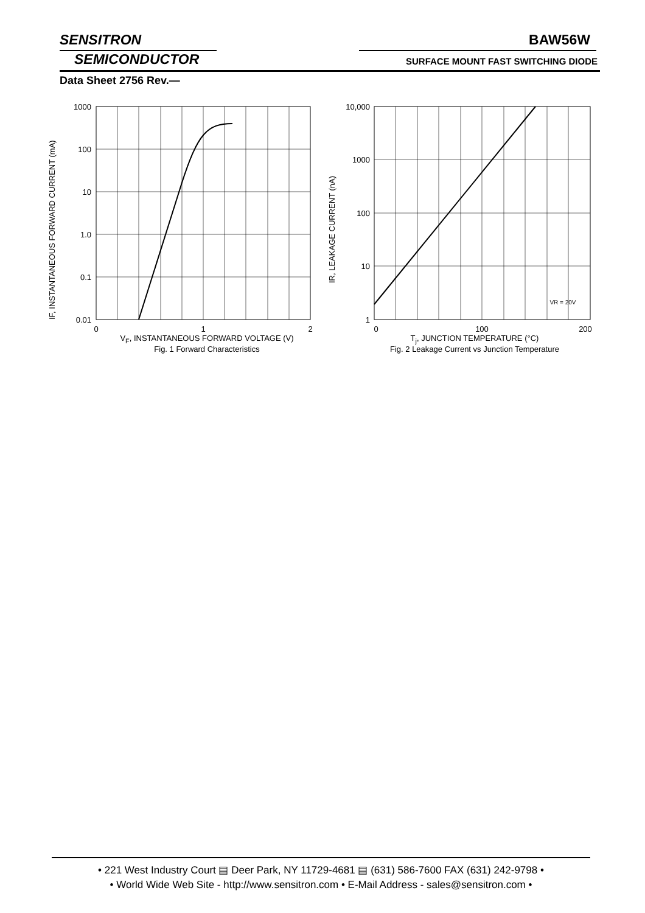SENSITRON
SEMICONDUCTOR
BAW56W
SURFACE MOUNT FAST SWITCHING DIODE
Data Sheet 2756 Rev.—
IF, INSTANTANEOUS FORWARD CURRENT (mA)
1000
100
10
1.0
0.1
0.01
0
1
2
V<sub>F</sub>, INSTANTANEOUS FORWARD VOLTAGE (V)
Fig. 1 Forward Characteristics
IR, LEAKAGE CURRENT (nA)
VR = 20V
10,000
1000
100
10
1
0
100
200
T<sub>j</sub>, JUNCTION TEMPERATURE (°C)
Fig. 2 Leakage Current vs Junction Temperature
• 221 West Industry Court ▤ Deer Park, NY 11729-4681 ▤ (631) 586-7600 FAX (631) 242-9798 •
• World Wide Web Site - http://www.sensitron.com • E-Mail Address - sales@sensitron.com •